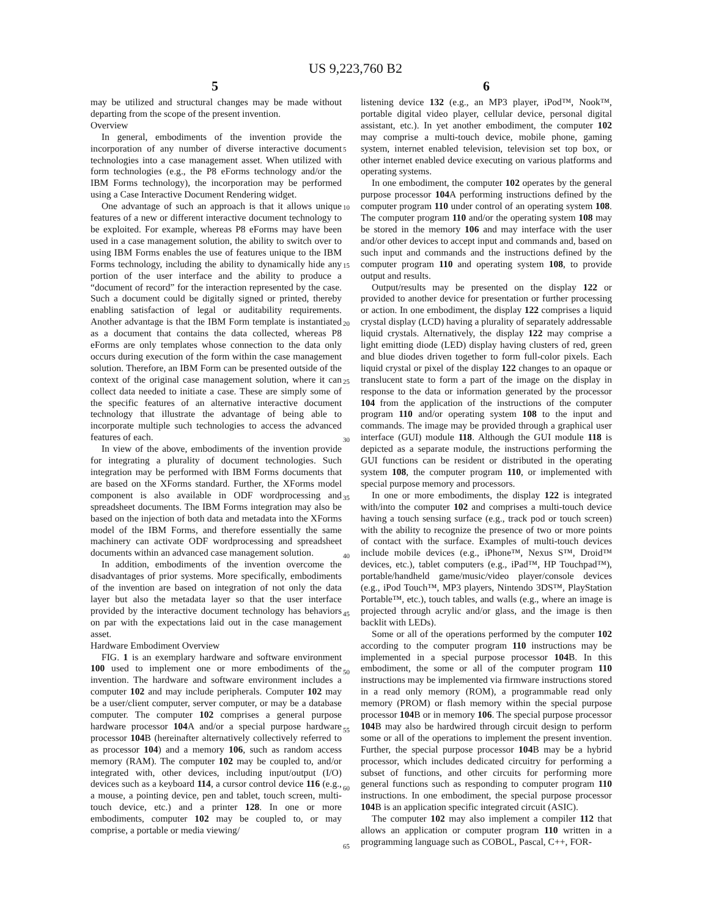US 9,223,760 B2
5 6
may be utilized and structural changes may be made without departing from the scope of the present invention.
Overview
In general, embodiments of the invention provide the incorporation of any number of diverse interactive document technologies into a case management asset. When utilized with form technologies (e.g., the P8 eForms technology and/or the IBM Forms technology), the incorporation may be performed using a Case Interactive Document Rendering widget.
One advantage of such an approach is that it allows unique features of a new or different interactive document technology to be exploited. For example, whereas P8 eForms may have been used in a case management solution, the ability to switch over to using IBM Forms enables the use of features unique to the IBM Forms technology, including the ability to dynamically hide any portion of the user interface and the ability to produce a “document of record” for the interaction represented by the case. Such a document could be digitally signed or printed, thereby enabling satisfaction of legal or auditability requirements. Another advantage is that the IBM Form template is instantiated as a document that contains the data collected, whereas P8 eForms are only templates whose connection to the data only occurs during execution of the form within the case management solution. Therefore, an IBM Form can be presented outside of the context of the original case management solution, where it can collect data needed to initiate a case. These are simply some of the specific features of an alternative interactive document technology that illustrate the advantage of being able to incorporate multiple such technologies to access the advanced features of each.
In view of the above, embodiments of the invention provide for integrating a plurality of document technologies. Such integration may be performed with IBM Forms documents that are based on the XForms standard. Further, the XForms model component is also available in ODF wordprocessing and spreadsheet documents. The IBM Forms integration may also be based on the injection of both data and metadata into the XForms model of the IBM Forms, and therefore essentially the same machinery can activate ODF wordprocessing and spreadsheet documents within an advanced case management solution.
In addition, embodiments of the invention overcome the disadvantages of prior systems. More specifically, embodiments of the invention are based on integration of not only the data layer but also the metadata layer so that the user interface provided by the interactive document technology has behaviors on par with the expectations laid out in the case management asset.
Hardware Embodiment Overview
FIG. 1 is an exemplary hardware and software environment 100 used to implement one or more embodiments of the invention. The hardware and software environment includes a computer 102 and may include peripherals. Computer 102 may be a user/client computer, server computer, or may be a database computer. The computer 102 comprises a general purpose hardware processor 104 A and/or a special purpose hardware processor 104 B (hereinafter alternatively collectively referred to as processor 104) and a memory 106, such as random access memory (RAM). The computer 102 may be coupled to, and/or integrated with, other devices, including input/output (I/O) devices such as a keyboard 114, a cursor control device 116 (e.g., a mouse, a pointing device, pen and tablet, touch screen, multi-touch device, etc.) and a printer 128. In one or more embodiments, computer 102 may be coupled to, or may comprise, a portable or media viewing/
5
10
15
20
25
30
35
40
45
50
55
60
65
listening device 132 (e.g., an MP3 player, iPod™, Nook™, portable digital video player, cellular device, personal digital assistant, etc.). In yet another embodiment, the computer 102 may comprise a multi-touch device, mobile phone, gaming system, internet enabled television, television set top box, or other internet enabled device executing on various platforms and operating systems.
In one embodiment, the computer 102 operates by the general purpose processor 104 A performing instructions defined by the computer program 110 under control of an operating system 108. The computer program 110 and/or the operating system 108 may be stored in the memory 106 and may interface with the user and/or other devices to accept input and commands and, based on such input and commands and the instructions defined by the computer program 110 and operating system 108, to provide output and results.
Output/results may be presented on the display 122 or provided to another device for presentation or further processing or action. In one embodiment, the display 122 comprises a liquid crystal display (LCD) having a plurality of separately addressable liquid crystals. Alternatively, the display 122 may comprise a light emitting diode (LED) display having clusters of red, green and blue diodes driven together to form full-color pixels. Each liquid crystal or pixel of the display 122 changes to an opaque or translucent state to form a part of the image on the display in response to the data or information generated by the processor 104 from the application of the instructions of the computer program 110 and/or operating system 108 to the input and commands. The image may be provided through a graphical user interface (GUI) module 118. Although the GUI module 118 is depicted as a separate module, the instructions performing the GUI functions can be resident or distributed in the operating system 108, the computer program 110, or implemented with special purpose memory and processors.
In one or more embodiments, the display 122 is integrated with/into the computer 102 and comprises a multi-touch device having a touch sensing surface (e.g., track pod or touch screen) with the ability to recognize the presence of two or more points of contact with the surface. Examples of multi-touch devices include mobile devices (e.g., iPhone™, Nexus S™, Droid™ devices, etc.), tablet computers (e.g., iPad™, HP Touchpad™), portable/handheld game/music/video player/console devices (e.g., iPod Touch™, MP3 players, Nintendo 3DS™, PlayStation Portable™, etc.), touch tables, and walls (e.g., where an image is projected through acrylic and/or glass, and the image is then backlit with LEDs).
Some or all of the operations performed by the computer 102 according to the computer program 110 instructions may be implemented in a special purpose processor 104 B. In this embodiment, the some or all of the computer program 110 instructions may be implemented via firmware instructions stored in a read only memory (ROM), a programmable read only memory (PROM) or flash memory within the special purpose processor 104 B or in memory 106. The special purpose processor 104 B may also be hardwired through circuit design to perform some or all of the operations to implement the present invention. Further, the special purpose processor 104 B may be a hybrid processor, which includes dedicated circuitry for performing a subset of functions, and other circuits for performing more general functions such as responding to computer program 110 instructions. In one embodiment, the special purpose processor 104 B is an application specific integrated circuit (ASIC).
The computer 102 may also implement a compiler 112 that allows an application or computer program 110 written in a programming language such as COBOL, Pascal, C++, FOR-